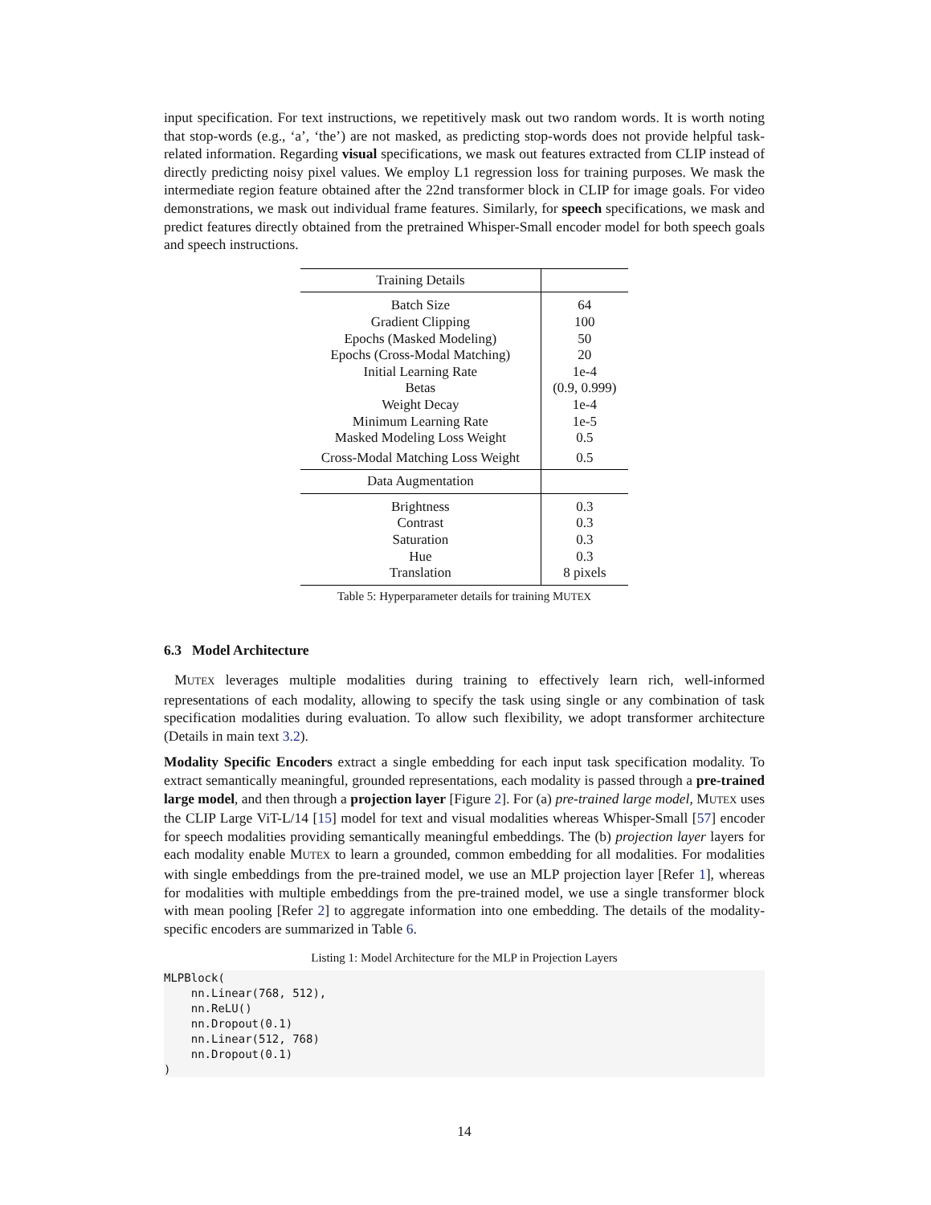input specification. For text instructions, we repetitively mask out two random words. It is worth noting that stop-words (e.g., ‘a’, ‘the’) are not masked, as predicting stop-words does not provide helpful task-related information. Regarding visual specifications, we mask out features extracted from CLIP instead of directly predicting noisy pixel values. We employ L1 regression loss for training purposes. We mask the intermediate region feature obtained after the 22nd transformer block in CLIP for image goals. For video demonstrations, we mask out individual frame features. Similarly, for speech specifications, we mask and predict features directly obtained from the pretrained Whisper-Small encoder model for both speech goals and speech instructions.
| Training Details | |
| Batch Size | 64 |
| Gradient Clipping | 100 |
| Epochs (Masked Modeling) | 50 |
| Epochs (Cross-Modal Matching) | 20 |
| Initial Learning Rate | 1e-4 |
| Betas | (0.9, 0.999) |
| Weight Decay | 1e-4 |
| Minimum Learning Rate | 1e-5 |
| Masked Modeling Loss Weight | 0.5 |
| Cross-Modal Matching Loss Weight | 0.5 |
| Data Augmentation | |
| Brightness | 0.3 |
| Contrast | 0.3 |
| Saturation | 0.3 |
| Hue | 0.3 |
| Translation | 8 pixels |
Table 5: Hyperparameter details for training MUTEX
6.3 Model Architecture
MUTEX leverages multiple modalities during training to effectively learn rich, well-informed representations of each modality, allowing to specify the task using single or any combination of task specification modalities during evaluation. To allow such flexibility, we adopt transformer architecture (Details in main text 3.2).
Modality Specific Encoders extract a single embedding for each input task specification modality. To extract semantically meaningful, grounded representations, each modality is passed through a pre-trained large model, and then through a projection layer [Figure 2]. For (a) pre-trained large model, MUTEX uses the CLIP Large ViT-L/14 [15] model for text and visual modalities whereas Whisper-Small [57] encoder for speech modalities providing semantically meaningful embeddings. The (b) projection layer layers for each modality enable MUTEX to learn a grounded, common embedding for all modalities. For modalities with single embeddings from the pre-trained model, we use an MLP projection layer [Refer 1], whereas for modalities with multiple embeddings from the pre-trained model, we use a single transformer block with mean pooling [Refer 2] to aggregate information into one embedding. The details of the modality-specific encoders are summarized in Table 6.
Listing 1: Model Architecture for the MLP in Projection Layers
MLPBlock(
    nn.Linear(768, 512),
    nn.ReLU()
    nn.Dropout(0.1)
    nn.Linear(512, 768)
    nn.Dropout(0.1)
)
14